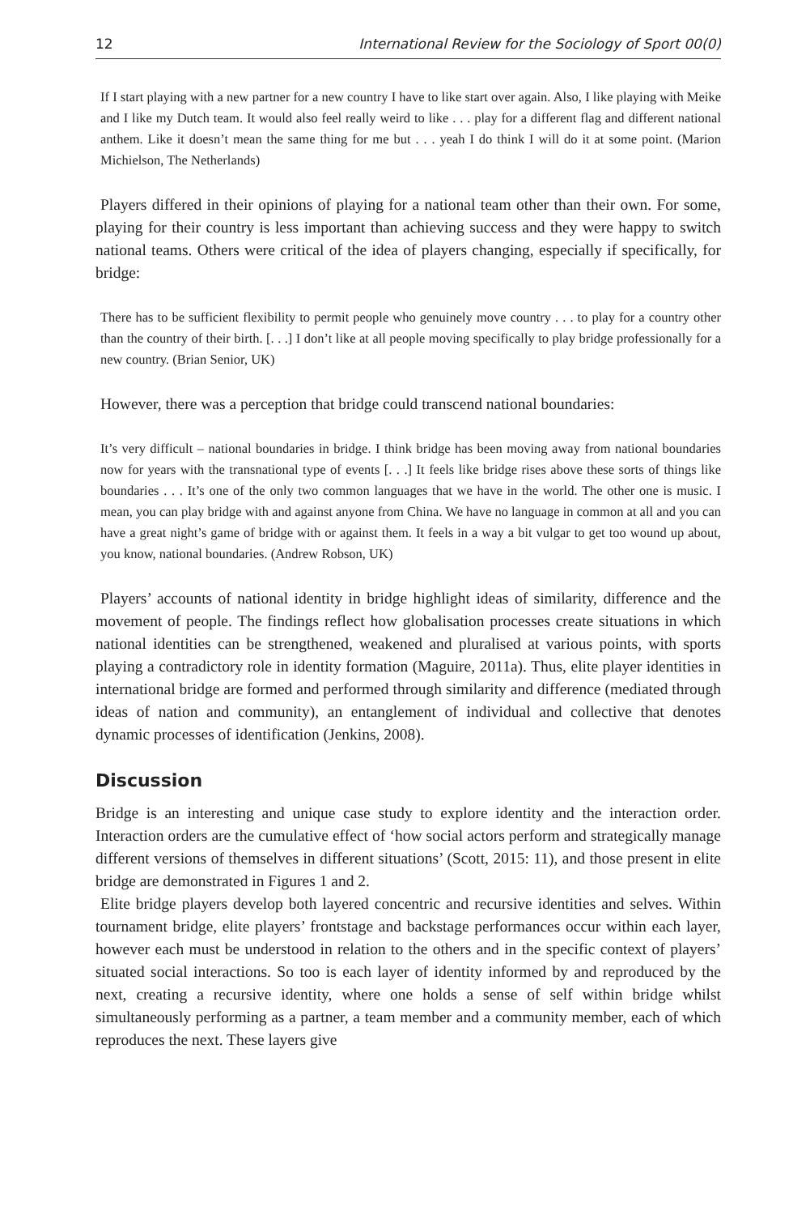12 International Review for the Sociology of Sport 00(0)
If I start playing with a new partner for a new country I have to like start over again. Also, I like playing with Meike and I like my Dutch team. It would also feel really weird to like . . . play for a different flag and different national anthem. Like it doesn’t mean the same thing for me but . . . yeah I do think I will do it at some point. (Marion Michielson, The Netherlands)
Players differed in their opinions of playing for a national team other than their own. For some, playing for their country is less important than achieving success and they were happy to switch national teams. Others were critical of the idea of players changing, especially if specifically, for bridge:
There has to be sufficient flexibility to permit people who genuinely move country . . . to play for a country other than the country of their birth. [. . .] I don’t like at all people moving specifically to play bridge professionally for a new country. (Brian Senior, UK)
However, there was a perception that bridge could transcend national boundaries:
It’s very difficult – national boundaries in bridge. I think bridge has been moving away from national boundaries now for years with the transnational type of events [. . .] It feels like bridge rises above these sorts of things like boundaries . . . It’s one of the only two common languages that we have in the world. The other one is music. I mean, you can play bridge with and against anyone from China. We have no language in common at all and you can have a great night’s game of bridge with or against them. It feels in a way a bit vulgar to get too wound up about, you know, national boundaries. (Andrew Robson, UK)
Players’ accounts of national identity in bridge highlight ideas of similarity, difference and the movement of people. The findings reflect how globalisation processes create situations in which national identities can be strengthened, weakened and pluralised at various points, with sports playing a contradictory role in identity formation (Maguire, 2011a). Thus, elite player identities in international bridge are formed and performed through similarity and difference (mediated through ideas of nation and community), an entanglement of individual and collective that denotes dynamic processes of identification (Jenkins, 2008).
Discussion
Bridge is an interesting and unique case study to explore identity and the interaction order. Interaction orders are the cumulative effect of ‘how social actors perform and strategically manage different versions of themselves in different situations’ (Scott, 2015: 11), and those present in elite bridge are demonstrated in Figures 1 and 2.
Elite bridge players develop both layered concentric and recursive identities and selves. Within tournament bridge, elite players’ frontstage and backstage performances occur within each layer, however each must be understood in relation to the others and in the specific context of players’ situated social interactions. So too is each layer of identity informed by and reproduced by the next, creating a recursive identity, where one holds a sense of self within bridge whilst simultaneously performing as a partner, a team member and a community member, each of which reproduces the next. These layers give